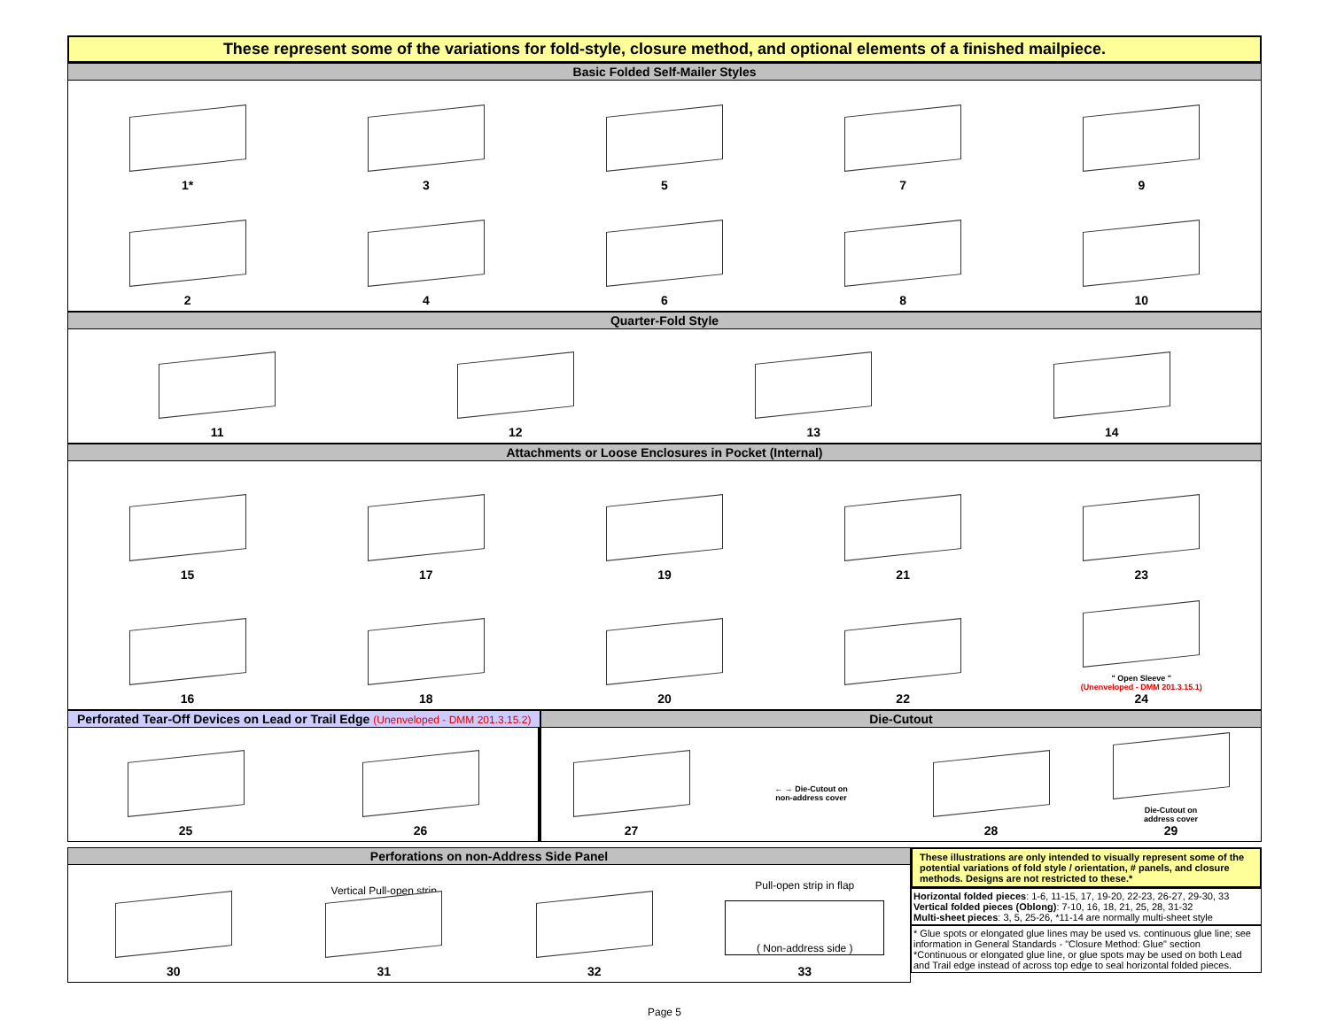These represent some of the variations for fold-style, closure method, and optional elements of a finished mailpiece.
Basic Folded Self-Mailer Styles
1*
3
5
7
9
2
4
6
8
10
Quarter-Fold Style
11
12
13
14
Attachments or Loose Enclosures in Pocket (Internal)
15
17
19
21
23
16
18
20
22
" Open Sleeve "
(Unenveloped - DMM 201.3.15.1)
24
Perforated Tear-Off Devices on Lead or Trail Edge (Unenveloped - DMM 201.3.15.2)
25
26
Die-Cutout
27
← → Die-Cutout on
non-address cover
28
Die-Cutout on
address cover
29
Perforations on non-Address Side Panel
30
Vertical Pull-open strip
31
32
Pull-open strip in flap
( Non-address side )
33
These illustrations are only intended to visually represent some of the potential variations of fold style / orientation, # panels, and closure methods. Designs are not restricted to these.*
Horizontal folded pieces: 1-6, 11-15, 17, 19-20, 22-23, 26-27, 29-30, 33
Vertical folded pieces (Oblong): 7-10, 16, 18, 21, 25, 28, 31-32
Multi-sheet pieces: 3, 5, 25-26, *11-14 are normally multi-sheet style
* Glue spots or elongated glue lines may be used vs. continuous glue line; see information in General Standards - "Closure Method: Glue" section
*Continuous or elongated glue line, or glue spots may be used on both Lead and Trail edge instead of across top edge to seal horizontal folded pieces.
Page 5